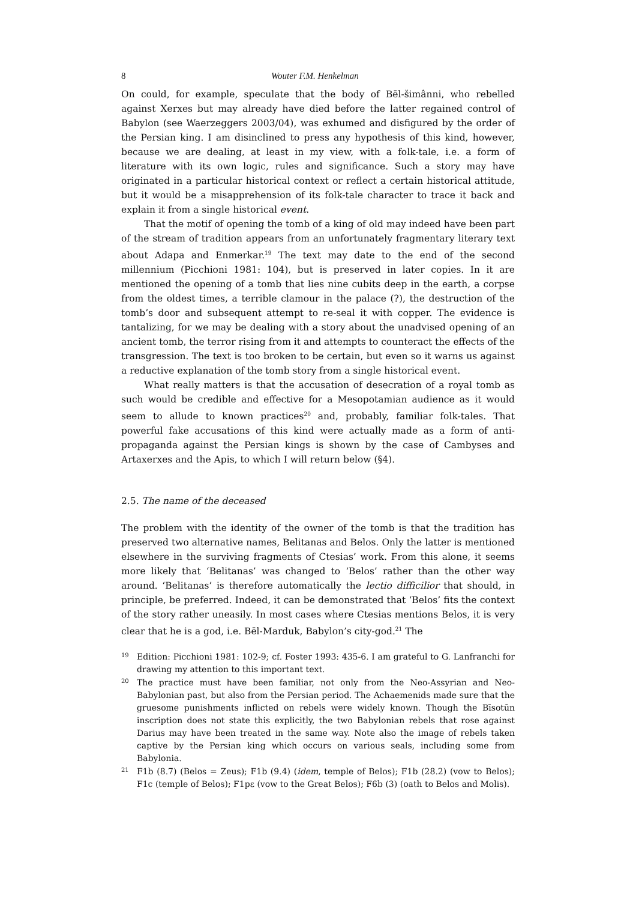8 Wouter F.M. Henkelman
On could, for example, speculate that the body of Bēl-šimânni, who rebelled against Xerxes but may already have died before the latter regained control of Babylon (see Waerzeggers 2003/04), was exhumed and disfigured by the order of the Persian king. I am disinclined to press any hypothesis of this kind, however, because we are dealing, at least in my view, with a folk-tale, i.e. a form of literature with its own logic, rules and significance. Such a story may have originated in a particular historical context or reflect a certain historical attitude, but it would be a misapprehension of its folk-tale character to trace it back and explain it from a single historical event.
That the motif of opening the tomb of a king of old may indeed have been part of the stream of tradition appears from an unfortunately fragmentary literary text about Adapa and Enmerkar.<sup>19</sup> The text may date to the end of the second millennium (Picchioni 1981: 104), but is preserved in later copies. In it are mentioned the opening of a tomb that lies nine cubits deep in the earth, a corpse from the oldest times, a terrible clamour in the palace (?), the destruction of the tomb’s door and subsequent attempt to re-seal it with copper. The evidence is tantalizing, for we may be dealing with a story about the unadvised opening of an ancient tomb, the terror rising from it and attempts to counteract the effects of the transgression. The text is too broken to be certain, but even so it warns us against a reductive explanation of the tomb story from a single historical event.
What really matters is that the accusation of desecration of a royal tomb as such would be credible and effective for a Mesopotamian audience as it would seem to allude to known practices<sup>20</sup> and, probably, familiar folk-tales. That powerful fake accusations of this kind were actually made as a form of anti-propaganda against the Persian kings is shown by the case of Cambyses and Artaxerxes and the Apis, to which I will return below (§4).
2.5. The name of the deceased
The problem with the identity of the owner of the tomb is that the tradition has preserved two alternative names, Belitanas and Belos. Only the latter is mentioned elsewhere in the surviving fragments of Ctesias’ work. From this alone, it seems more likely that ‘Belitanas’ was changed to ‘Belos’ rather than the other way around. ‘Belitanas’ is therefore automatically the lectio difficilior that should, in principle, be preferred. Indeed, it can be demonstrated that ‘Belos’ fits the context of the story rather uneasily. In most cases where Ctesias mentions Belos, it is very clear that he is a god, i.e. Bēl-Marduk, Babylon’s city-god.<sup>21</sup> The
19 Edition: Picchioni 1981: 102-9; cf. Foster 1993: 435-6. I am grateful to G. Lanfranchi for drawing my attention to this important text.
20 The practice must have been familiar, not only from the Neo-Assyrian and Neo-Babylonian past, but also from the Persian period. The Achaemenids made sure that the gruesome punishments inflicted on rebels were widely known. Though the Bīsotūn inscription does not state this explicitly, the two Babylonian rebels that rose against Darius may have been treated in the same way. Note also the image of rebels taken captive by the Persian king which occurs on various seals, including some from Babylonia.
21 F1b (8.7) (Belos = Zeus); F1b (9.4) (idem, temple of Belos); F1b (28.2) (vow to Belos); F1c (temple of Belos); F1pε (vow to the Great Belos); F6b (3) (oath to Belos and Molis).